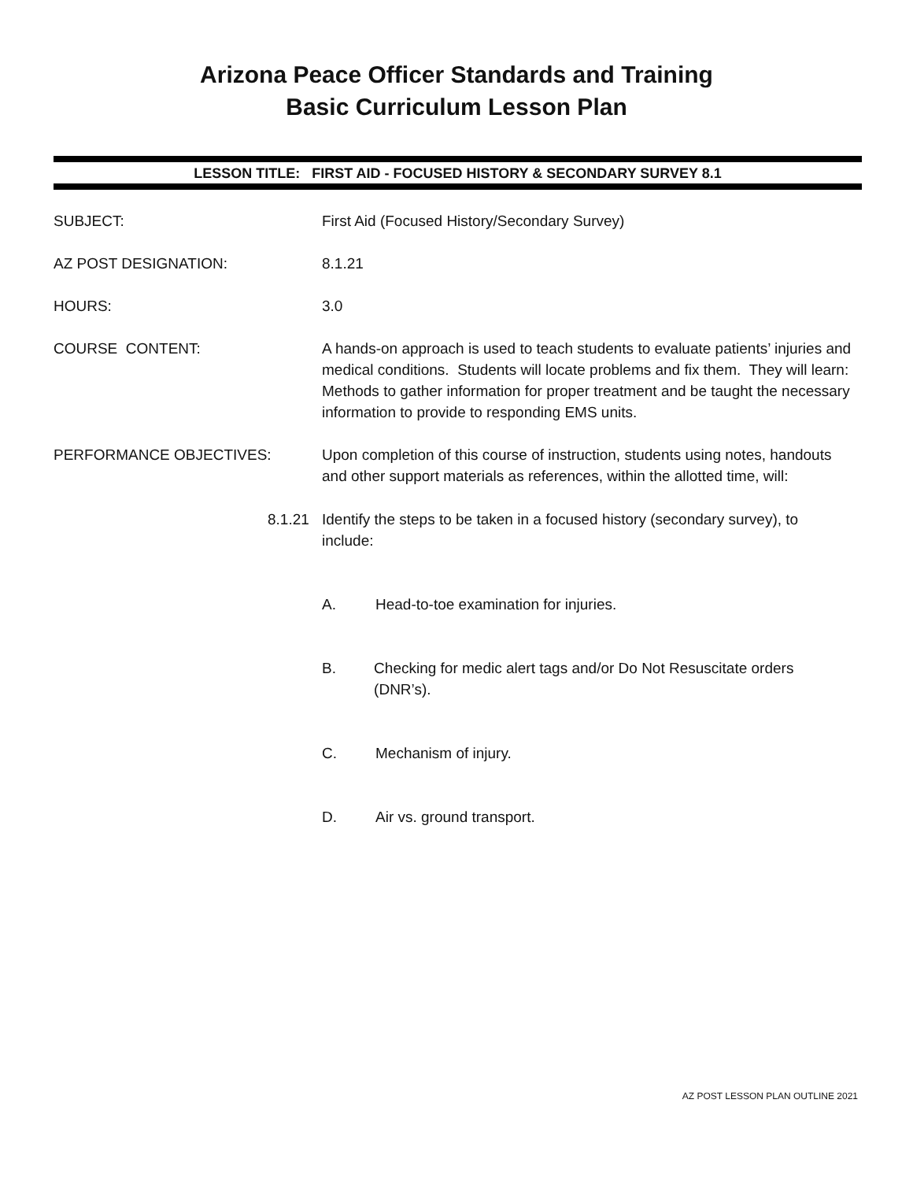Arizona Peace Officer Standards and Training
Basic Curriculum Lesson Plan
LESSON TITLE: FIRST AID - FOCUSED HISTORY & SECONDARY SURVEY 8.1
SUBJECT: First Aid (Focused History/Secondary Survey)
AZ POST DESIGNATION: 8.1.21
HOURS: 3.0
COURSE CONTENT: A hands-on approach is used to teach students to evaluate patients’ injuries and medical conditions. Students will locate problems and fix them. They will learn: Methods to gather information for proper treatment and be taught the necessary information to provide to responding EMS units.
PERFORMANCE OBJECTIVES: Upon completion of this course of instruction, students using notes, handouts and other support materials as references, within the allotted time, will:
8.1.21 Identify the steps to be taken in a focused history (secondary survey), to include:
A. Head-to-toe examination for injuries.
B. Checking for medic alert tags and/or Do Not Resuscitate orders (DNR’s).
C. Mechanism of injury.
D. Air vs. ground transport.
AZ POST LESSON PLAN OUTLINE 2021